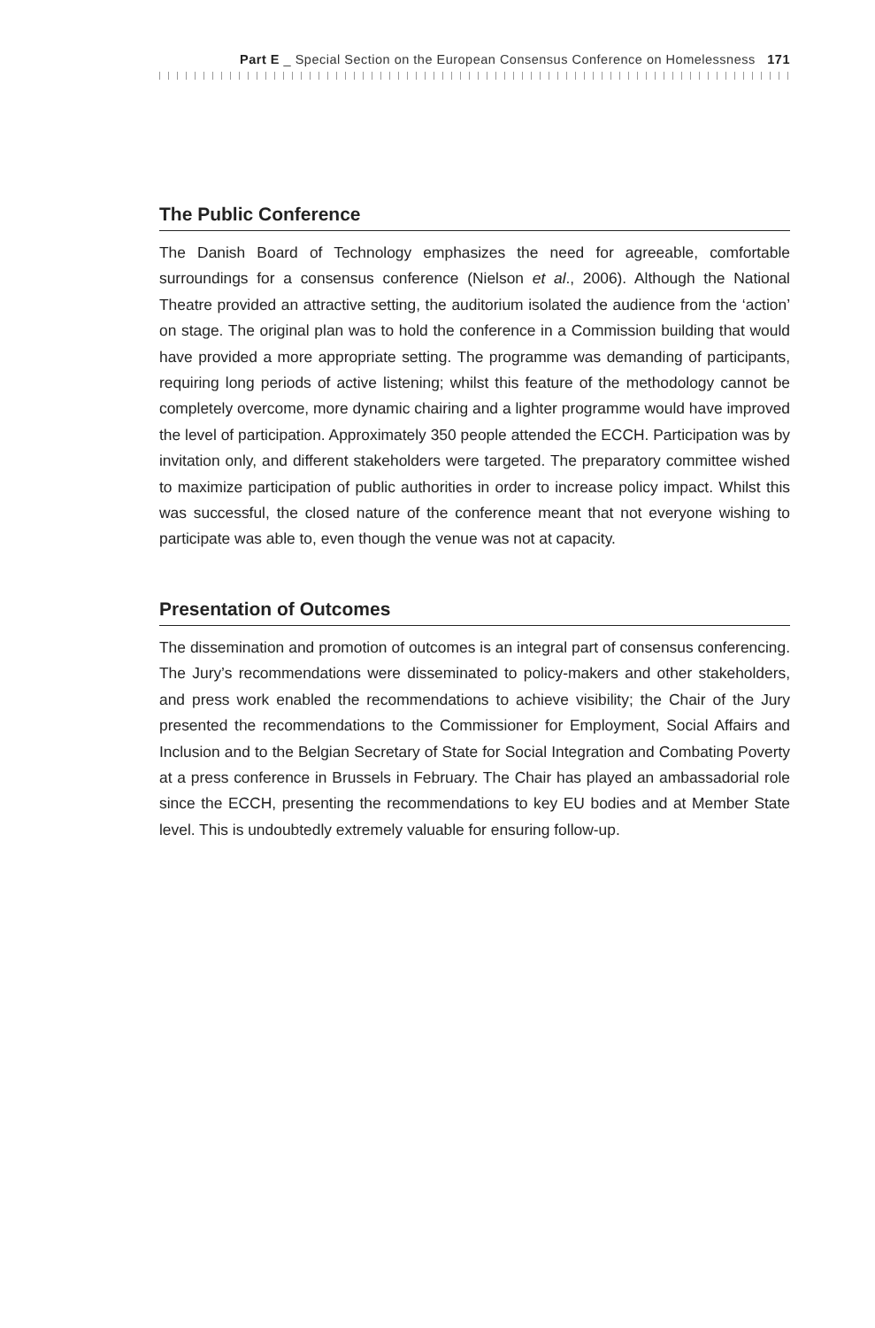Part E _ Special Section on the European Consensus Conference on Homelessness 171
The Public Conference
The Danish Board of Technology emphasizes the need for agreeable, comfortable surroundings for a consensus conference (Nielson et al., 2006). Although the National Theatre provided an attractive setting, the auditorium isolated the audience from the ‘action’ on stage. The original plan was to hold the conference in a Commission building that would have provided a more appropriate setting. The programme was demanding of participants, requiring long periods of active listening; whilst this feature of the methodology cannot be completely overcome, more dynamic chairing and a lighter programme would have improved the level of participation. Approximately 350 people attended the ECCH. Participation was by invitation only, and different stakeholders were targeted. The preparatory committee wished to maximize participation of public authorities in order to increase policy impact. Whilst this was successful, the closed nature of the conference meant that not everyone wishing to participate was able to, even though the venue was not at capacity.
Presentation of Outcomes
The dissemination and promotion of outcomes is an integral part of consensus conferencing. The Jury’s recommendations were disseminated to policy-makers and other stakeholders, and press work enabled the recommendations to achieve visibility; the Chair of the Jury presented the recommendations to the Commissioner for Employment, Social Affairs and Inclusion and to the Belgian Secretary of State for Social Integration and Combating Poverty at a press conference in Brussels in February. The Chair has played an ambassadorial role since the ECCH, presenting the recommendations to key EU bodies and at Member State level. This is undoubtedly extremely valuable for ensuring follow-up.